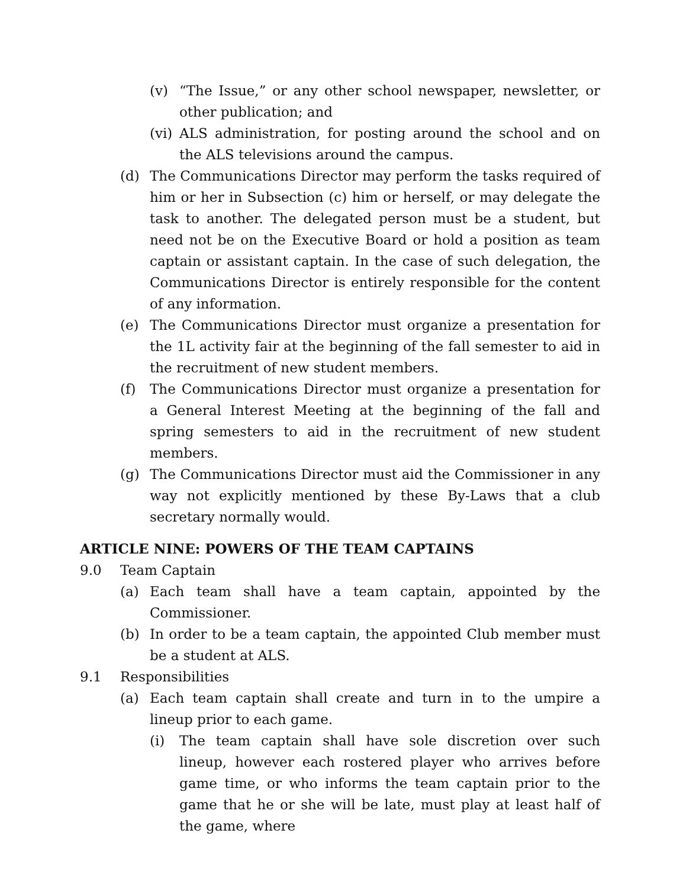(v) “The Issue,” or any other school newspaper, newsletter, or other publication; and
(vi) ALS administration, for posting around the school and on the ALS televisions around the campus.
(d) The Communications Director may perform the tasks required of him or her in Subsection (c) him or herself, or may delegate the task to another. The delegated person must be a student, but need not be on the Executive Board or hold a position as team captain or assistant captain. In the case of such delegation, the Communications Director is entirely responsible for the content of any information.
(e) The Communications Director must organize a presentation for the 1L activity fair at the beginning of the fall semester to aid in the recruitment of new student members.
(f) The Communications Director must organize a presentation for a General Interest Meeting at the beginning of the fall and spring semesters to aid in the recruitment of new student members.
(g) The Communications Director must aid the Commissioner in any way not explicitly mentioned by these By-Laws that a club secretary normally would.
ARTICLE NINE: POWERS OF THE TEAM CAPTAINS
9.0 Team Captain
(a) Each team shall have a team captain, appointed by the Commissioner.
(b) In order to be a team captain, the appointed Club member must be a student at ALS.
9.1 Responsibilities
(a) Each team captain shall create and turn in to the umpire a lineup prior to each game.
(i) The team captain shall have sole discretion over such lineup, however each rostered player who arrives before game time, or who informs the team captain prior to the game that he or she will be late, must play at least half of the game, where